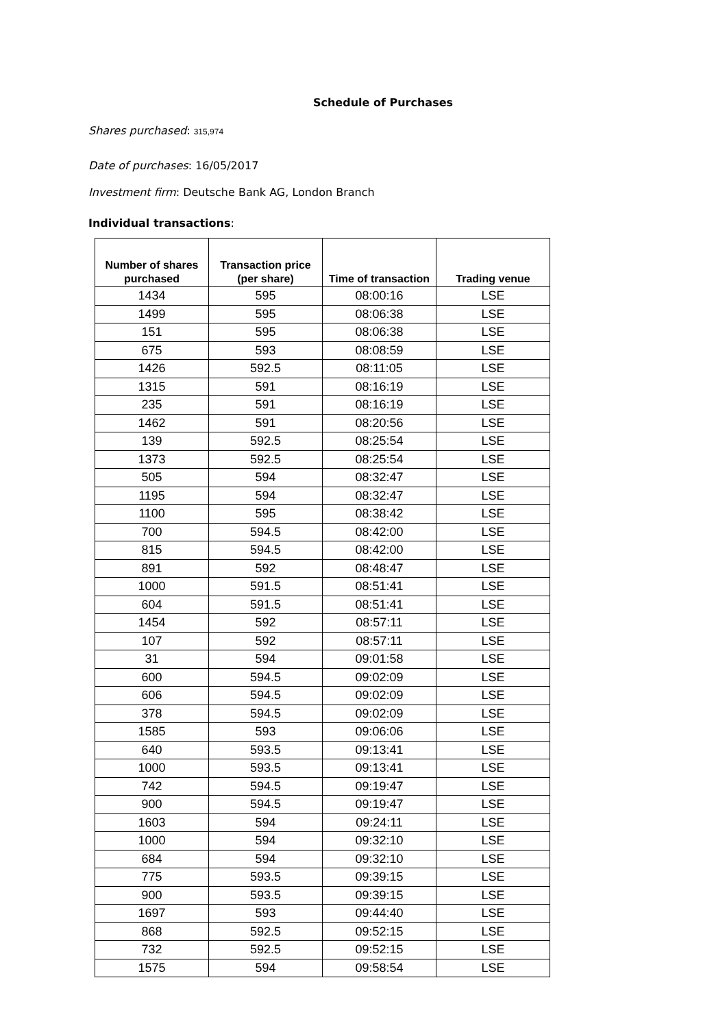Schedule of Purchases
Shares purchased: 315,974
Date of purchases: 16/05/2017
Investment firm: Deutsche Bank AG, London Branch
Individual transactions:
| Number of shares purchased | Transaction price (per share) | Time of transaction | Trading venue |
| --- | --- | --- | --- |
| 1434 | 595 | 08:00:16 | LSE |
| 1499 | 595 | 08:06:38 | LSE |
| 151 | 595 | 08:06:38 | LSE |
| 675 | 593 | 08:08:59 | LSE |
| 1426 | 592.5 | 08:11:05 | LSE |
| 1315 | 591 | 08:16:19 | LSE |
| 235 | 591 | 08:16:19 | LSE |
| 1462 | 591 | 08:20:56 | LSE |
| 139 | 592.5 | 08:25:54 | LSE |
| 1373 | 592.5 | 08:25:54 | LSE |
| 505 | 594 | 08:32:47 | LSE |
| 1195 | 594 | 08:32:47 | LSE |
| 1100 | 595 | 08:38:42 | LSE |
| 700 | 594.5 | 08:42:00 | LSE |
| 815 | 594.5 | 08:42:00 | LSE |
| 891 | 592 | 08:48:47 | LSE |
| 1000 | 591.5 | 08:51:41 | LSE |
| 604 | 591.5 | 08:51:41 | LSE |
| 1454 | 592 | 08:57:11 | LSE |
| 107 | 592 | 08:57:11 | LSE |
| 31 | 594 | 09:01:58 | LSE |
| 600 | 594.5 | 09:02:09 | LSE |
| 606 | 594.5 | 09:02:09 | LSE |
| 378 | 594.5 | 09:02:09 | LSE |
| 1585 | 593 | 09:06:06 | LSE |
| 640 | 593.5 | 09:13:41 | LSE |
| 1000 | 593.5 | 09:13:41 | LSE |
| 742 | 594.5 | 09:19:47 | LSE |
| 900 | 594.5 | 09:19:47 | LSE |
| 1603 | 594 | 09:24:11 | LSE |
| 1000 | 594 | 09:32:10 | LSE |
| 684 | 594 | 09:32:10 | LSE |
| 775 | 593.5 | 09:39:15 | LSE |
| 900 | 593.5 | 09:39:15 | LSE |
| 1697 | 593 | 09:44:40 | LSE |
| 868 | 592.5 | 09:52:15 | LSE |
| 732 | 592.5 | 09:52:15 | LSE |
| 1575 | 594 | 09:58:54 | LSE |